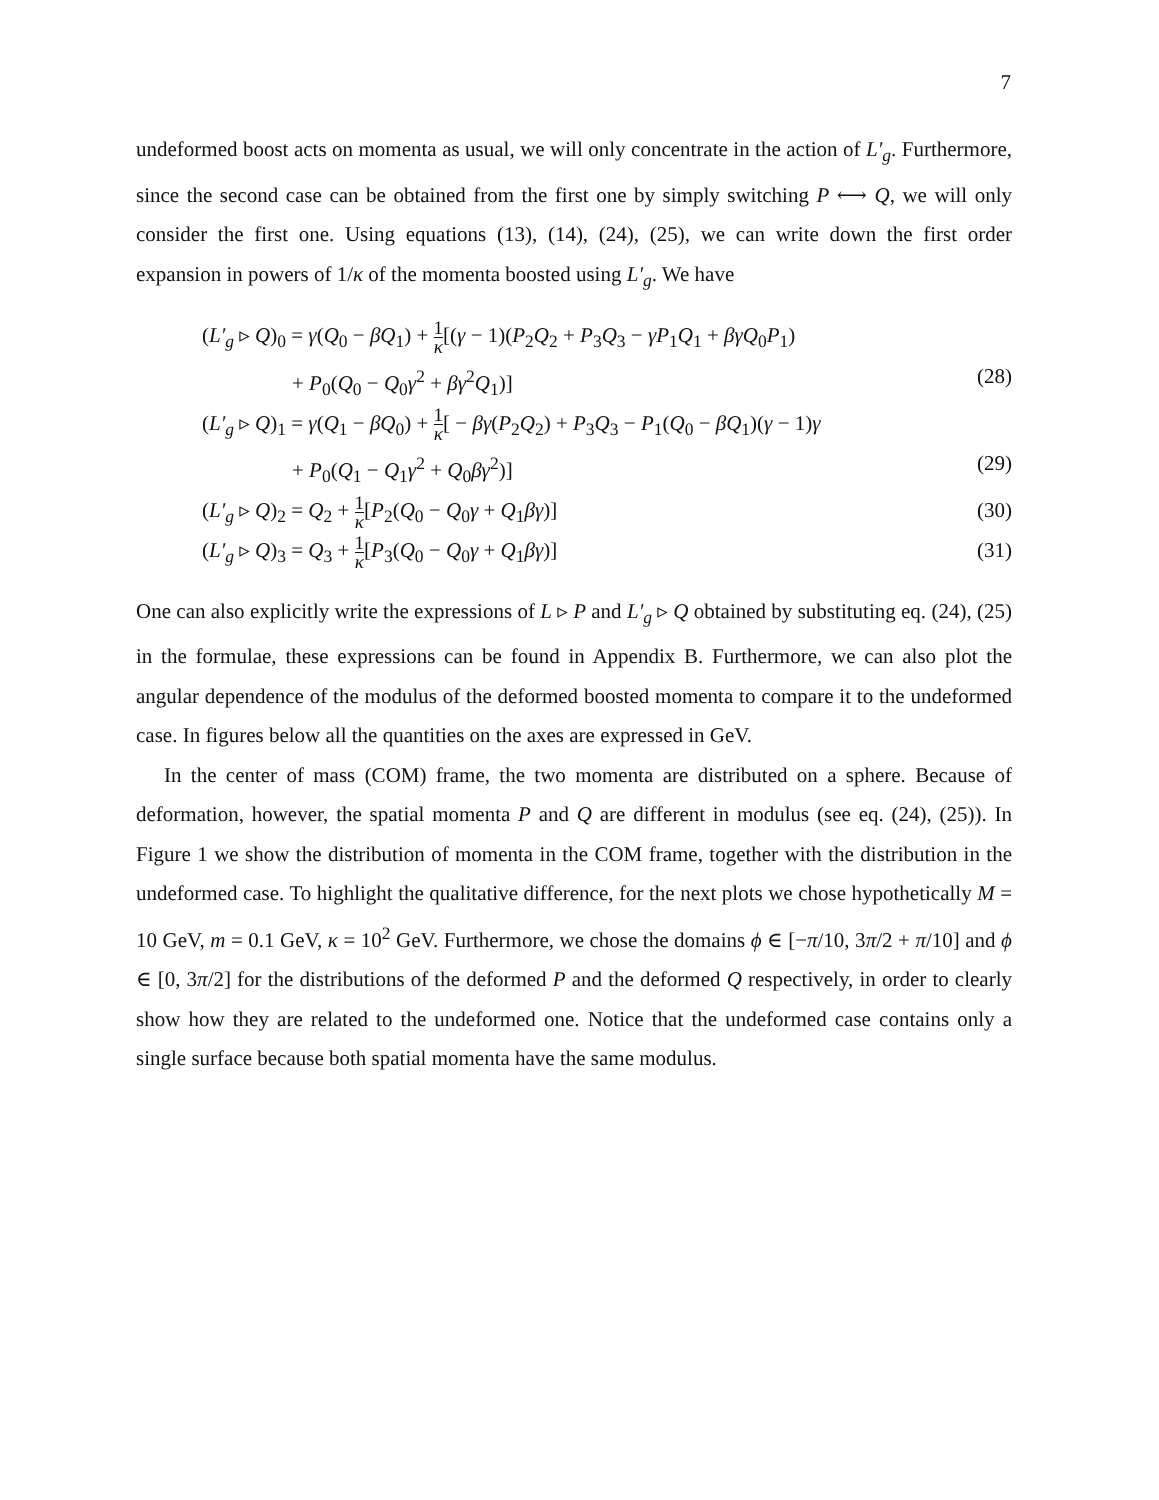7
undeformed boost acts on momenta as usual, we will only concentrate in the action of L′<sub>g</sub>. Furthermore, since the second case can be obtained from the first one by simply switching P ⟷ Q, we will only consider the first one. Using equations (13), (14), (24), (25), we can write down the first order expansion in powers of 1/κ of the momenta boosted using L′<sub>g</sub>. We have
(L′<sub>g</sub> ▹ Q)<sub>0</sub> = γ(Q<sub>0</sub> − βQ<sub>1</sub>) + 1 κ[(γ − 1)(P<sub>2</sub>Q<sub>2</sub> + P<sub>3</sub>Q<sub>3</sub> − γP<sub>1</sub>Q<sub>1</sub> + βγQ<sub>0</sub>P<sub>1</sub>)
+ P<sub>0</sub>(Q<sub>0</sub> − Q<sub>0</sub>γ<sup>2</sup> + βγ<sup>2</sup>Q<sub>1</sub>)] (28)
(L′<sub>g</sub> ▹ Q)<sub>1</sub> = γ(Q<sub>1</sub> − βQ<sub>0</sub>) + 1 κ[ − βγ(P<sub>2</sub>Q<sub>2</sub>) + P<sub>3</sub>Q<sub>3</sub> − P<sub>1</sub>(Q<sub>0</sub> − βQ<sub>1</sub>)(γ − 1)γ
+ P<sub>0</sub>(Q<sub>1</sub> − Q<sub>1</sub>γ<sup>2</sup> + Q<sub>0</sub>βγ<sup>2</sup>)] (29)
(L′<sub>g</sub> ▹ Q)<sub>2</sub> = Q<sub>2</sub> + 1 κ[P<sub>2</sub>(Q<sub>0</sub> − Q<sub>0</sub>γ + Q<sub>1</sub>βγ)] (30)
(L′<sub>g</sub> ▹ Q)<sub>3</sub> = Q<sub>3</sub> + 1 κ[P<sub>3</sub>(Q<sub>0</sub> − Q<sub>0</sub>γ + Q<sub>1</sub>βγ)] (31)
One can also explicitly write the expressions of L ▹ P and L′<sub>g</sub> ▹ Q obtained by substituting eq. (24), (25) in the formulae, these expressions can be found in Appendix B. Furthermore, we can also plot the angular dependence of the modulus of the deformed boosted momenta to compare it to the undeformed case. In figures below all the quantities on the axes are expressed in GeV.
In the center of mass (COM) frame, the two momenta are distributed on a sphere. Because of deformation, however, the spatial momenta P and Q are different in modulus (see eq. (24), (25)). In Figure 1 we show the distribution of momenta in the COM frame, together with the distribution in the undeformed case. To highlight the qualitative difference, for the next plots we chose hypothetically M = 10 GeV, m = 0.1 GeV, κ = 10<sup>2</sup> GeV. Furthermore, we chose the domains ϕ ∈ [−π/10, 3π/2 + π/10] and ϕ ∈ [0, 3π/2] for the distributions of the deformed P and the deformed Q respectively, in order to clearly show how they are related to the undeformed one. Notice that the undeformed case contains only a single surface because both spatial momenta have the same modulus.